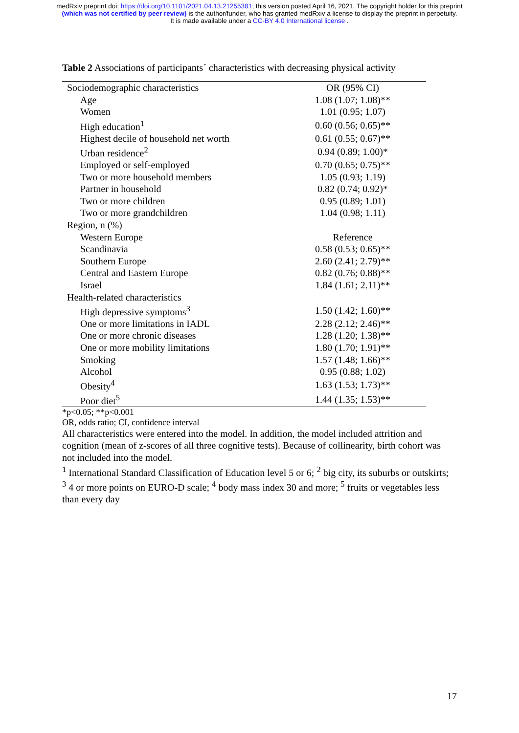medRxiv preprint doi: https://doi.org/10.1101/2021.04.13.21255381; this version posted April 16, 2021. The copyright holder for this preprint
(which was not certified by peer review) is the author/funder, who has granted medRxiv a license to display the preprint in perpetuity.
It is made available under a CC-BY 4.0 International license .
Table 2 Associations of participants´ characteristics with decreasing physical activity
| Sociodemographic characteristics | OR (95% CI) |
| Age | 1.08 (1.07; 1.08)** |
| Women | 1.01 (0.95; 1.07) |
| High education<sup>1</sup> | 0.60 (0.56; 0.65)** |
| Highest decile of household net worth | 0.61 (0.55; 0.67)** |
| Urban residence<sup>2</sup> | 0.94 (0.89; 1.00)* |
| Employed or self-employed | 0.70 (0.65; 0.75)** |
| Two or more household members | 1.05 (0.93; 1.19) |
| Partner in household | 0.82 (0.74; 0.92)* |
| Two or more children | 0.95 (0.89; 1.01) |
| Two or more grandchildren | 1.04 (0.98; 1.11) |
| Region, n (%) | |
| Western Europe | Reference |
| Scandinavia | 0.58 (0.53; 0.65)** |
| Southern Europe | 2.60 (2.41; 2.79)** |
| Central and Eastern Europe | 0.82 (0.76; 0.88)** |
| Israel | 1.84 (1.61; 2.11)** |
| Health-related characteristics | |
| High depressive symptoms<sup>3</sup> | 1.50 (1.42; 1.60)** |
| One or more limitations in IADL | 2.28 (2.12; 2.46)** |
| One or more chronic diseases | 1.28 (1.20; 1.38)** |
| One or more mobility limitations | 1.80 (1.70; 1.91)** |
| Smoking | 1.57 (1.48; 1.66)** |
| Alcohol | 0.95 (0.88; 1.02) |
| Obesity<sup>4</sup> | 1.63 (1.53; 1.73)** |
| Poor diet<sup>5</sup> | 1.44 (1.35; 1.53)** |
*p<0.05; **p<0.001
OR, odds ratio; CI, confidence interval
All characteristics were entered into the model. In addition, the model included attrition and cognition (mean of z-scores of all three cognitive tests). Because of collinearity, birth cohort was not included into the model.
<sup>1</sup> International Standard Classification of Education level 5 or 6; <sup>2</sup> big city, its suburbs or outskirts; <sup>3</sup> 4 or more points on EURO-D scale; <sup>4</sup> body mass index 30 and more; <sup>5</sup> fruits or vegetables less than every day
17